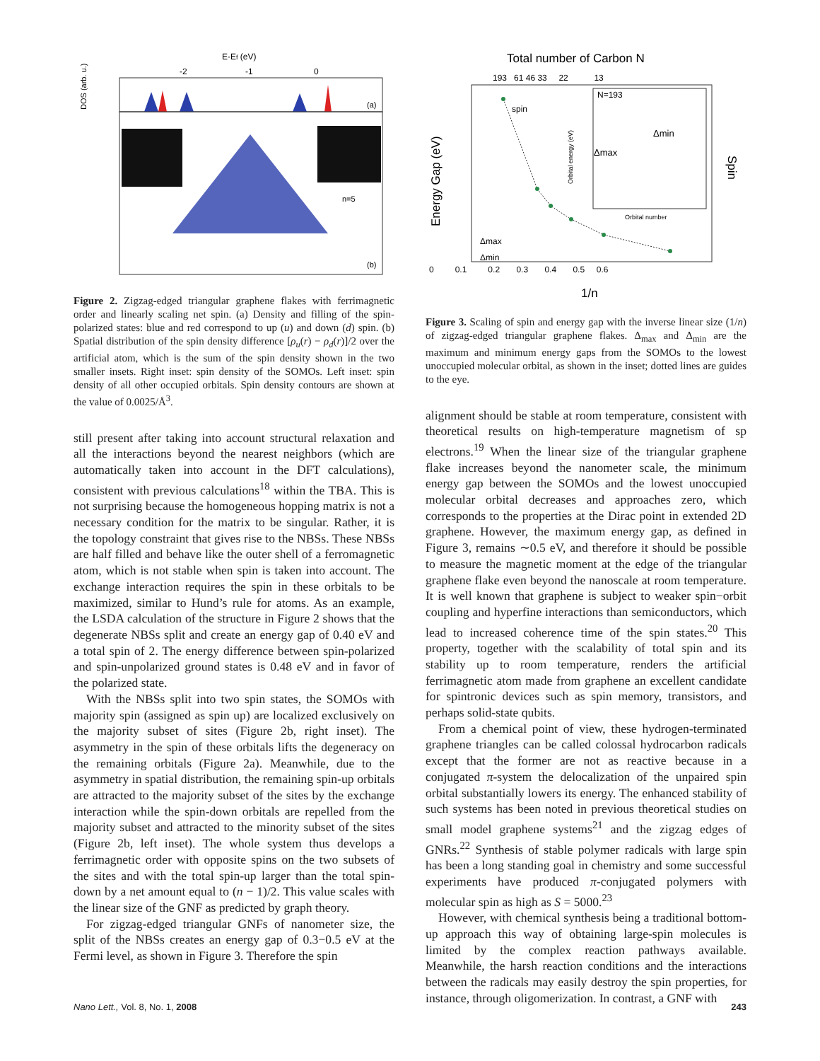E-Ef (eV)
-2
-1
0
DOS (arb. u.)
(a)
n=5
(b)
Figure 2. Zigzag-edged triangular graphene flakes with ferrimagnetic order and linearly scaling net spin. (a) Density and filling of the spin-polarized states: blue and red correspond to up (u) and down (d) spin. (b) Spatial distribution of the spin density difference [ρ<sub>u</sub>(r) − ρ<sub>d</sub>(r)]/2 over the artificial atom, which is the sum of the spin density shown in the two smaller insets. Right inset: spin density of the SOMOs. Left inset: spin density of all other occupied orbitals. Spin density contours are shown at the value of 0.0025/Å<sup>3</sup>.
still present after taking into account structural relaxation and all the interactions beyond the nearest neighbors (which are automatically taken into account in the DFT calculations), consistent with previous calculations<sup>18</sup> within the TBA. This is not surprising because the homogeneous hopping matrix is not a necessary condition for the matrix to be singular. Rather, it is the topology constraint that gives rise to the NBSs. These NBSs are half filled and behave like the outer shell of a ferromagnetic atom, which is not stable when spin is taken into account. The exchange interaction requires the spin in these orbitals to be maximized, similar to Hund’s rule for atoms. As an example, the LSDA calculation of the structure in Figure 2 shows that the degenerate NBSs split and create an energy gap of 0.40 eV and a total spin of 2. The energy difference between spin-polarized and spin-unpolarized ground states is 0.48 eV and in favor of the polarized state.
With the NBSs split into two spin states, the SOMOs with majority spin (assigned as spin up) are localized exclusively on the majority subset of sites (Figure 2b, right inset). The asymmetry in the spin of these orbitals lifts the degeneracy on the remaining orbitals (Figure 2a). Meanwhile, due to the asymmetry in spatial distribution, the remaining spin-up orbitals are attracted to the majority subset of the sites by the exchange interaction while the spin-down orbitals are repelled from the majority subset and attracted to the minority subset of the sites (Figure 2b, left inset). The whole system thus develops a ferrimagnetic order with opposite spins on the two subsets of the sites and with the total spin-up larger than the total spin-down by a net amount equal to (n − 1)/2. This value scales with the linear size of the GNF as predicted by graph theory.
For zigzag-edged triangular GNFs of nanometer size, the split of the NBSs creates an energy gap of 0.3−0.5 eV at the Fermi level, as shown in Figure 3. Therefore the spin
Total number of Carbon N
193 61 46 33 22 13
Energy Gap (eV)
Spin
spin
Δmax
Δmin
N=193
Δmin
Δmax
Orbital energy (eV)
Orbital number
0 0.1 0.2 0.3 0.4 0.5 0.6
1/n
Figure 3. Scaling of spin and energy gap with the inverse linear size (1/n) of zigzag-edged triangular graphene flakes. Δ<sub>max</sub> and Δ<sub>min</sub> are the maximum and minimum energy gaps from the SOMOs to the lowest unoccupied molecular orbital, as shown in the inset; dotted lines are guides to the eye.
alignment should be stable at room temperature, consistent with theoretical results on high-temperature magnetism of sp electrons.<sup>19</sup> When the linear size of the triangular graphene flake increases beyond the nanometer scale, the minimum energy gap between the SOMOs and the lowest unoccupied molecular orbital decreases and approaches zero, which corresponds to the properties at the Dirac point in extended 2D graphene. However, the maximum energy gap, as defined in Figure 3, remains ∼0.5 eV, and therefore it should be possible to measure the magnetic moment at the edge of the triangular graphene flake even beyond the nanoscale at room temperature. It is well known that graphene is subject to weaker spin−orbit coupling and hyperfine interactions than semiconductors, which lead to increased coherence time of the spin states.<sup>20</sup> This property, together with the scalability of total spin and its stability up to room temperature, renders the artificial ferrimagnetic atom made from graphene an excellent candidate for spintronic devices such as spin memory, transistors, and perhaps solid-state qubits.
From a chemical point of view, these hydrogen-terminated graphene triangles can be called colossal hydrocarbon radicals except that the former are not as reactive because in a conjugated π-system the delocalization of the unpaired spin orbital substantially lowers its energy. The enhanced stability of such systems has been noted in previous theoretical studies on small model graphene systems<sup>21</sup> and the zigzag edges of GNRs.<sup>22</sup> Synthesis of stable polymer radicals with large spin has been a long standing goal in chemistry and some successful experiments have produced π-conjugated polymers with molecular spin as high as S = 5000.<sup>23</sup>
However, with chemical synthesis being a traditional bottom-up approach this way of obtaining large-spin molecules is limited by the complex reaction pathways available. Meanwhile, the harsh reaction conditions and the interactions between the radicals may easily destroy the spin properties, for instance, through oligomerization. In contrast, a GNF with
Nano Lett., Vol. 8, No. 1, 2008 243